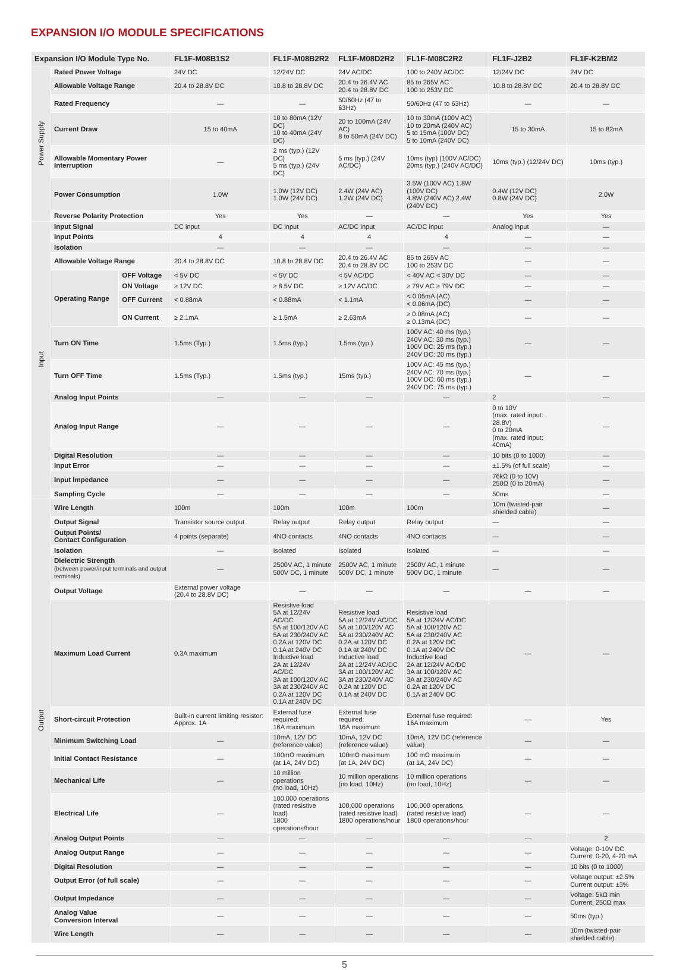EXPANSION I/O MODULE SPECIFICATIONS
| Expansion I/O Module Type No. | | | FL1F-M08B1S2 | FL1F-M08B2R2 | FL1F-M08D2R2 | FL1F-M08C2R2 | FL1F-J2B2 | FL1F-K2BM2 |
| --- | --- | --- | --- | --- | --- | --- | --- | --- |
| Power Supply | Rated Power Voltage | | 24V DC | 12/24V DC | 24V AC/DC | 100 to 240V AC/DC | 12/24V DC | 24V DC |
| | Allowable Voltage Range | | 20.4 to 28.8V DC | 10.8 to 28.8V DC | 20.4 to 26.4V AC 20.4 to 28.8V DC | 85 to 265V AC 100 to 253V DC | 10.8 to 28.8V DC | 20.4 to 28.8V DC |
| | Rated Frequency | | — | — | 50/60Hz (47 to 63Hz) | 50/60Hz (47 to 63Hz) | — | — |
| | Current Draw | | 15 to 40mA | 10 to 80mA (12V DC) 10 to 40mA (24V DC) | 20 to 100mA (24V AC) 8 to 50mA (24V DC) | 10 to 30mA (100V AC) 10 to 20mA (240V AC) 5 to 15mA (100V DC) 5 to 10mA (240V DC) | 15 to 30mA | 15 to 82mA |
| | Allowable Momentary Power Interruption | | — | 2 ms (typ.) (12V DC) 5 ms (typ.) (24V DC) | 5 ms (typ.) (24V AC/DC) | 10ms (typ) (100V AC/DC) 20ms (typ.) (240V AC/DC) | 10ms (typ.) (12/24V DC) | 10ms (typ.) |
| | Power Consumption | | 1.0W | 1.0W (12V DC) 1.0W (24V DC) | 2.4W (24V AC) 1.2W (24V DC) | 3.5W (100V AC) 1.8W (100V DC) 4.8W (240V AC) 2.4W (240V DC) | 0.4W (12V DC) 0.8W (24V DC) | 2.0W |
| | Reverse Polarity Protection | | Yes | Yes | — | — | Yes | Yes |
| Input | Input Signal | | DC input | DC input | AC/DC input | AC/DC input | Analog input | — |
| | Input Points | | 4 | 4 | 4 | 4 | — | — |
| | Isolation | | — | — | — | — | — | — |
| | Allowable Voltage Range | | 20.4 to 28.8V DC | 10.8 to 28.8V DC | 20.4 to 26.4V AC 20.4 to 28.8V DC | 85 to 265V AC 100 to 253V DC | — | — |
| | Operating Range | OFF Voltage | < 5V DC | < 5V DC | < 5V AC/DC | < 40V AC < 30V DC | — | — |
| | | ON Voltage | ≥ 12V DC | ≥ 8.5V DC | ≥ 12V AC/DC | ≥ 79V AC ≥ 79V DC | — | — |
| | | OFF Current | < 0.88mA | < 0.88mA | < 1.1mA | < 0.05mA (AC) < 0.06mA (DC) | — | — |
| | | ON Current | ≥ 2.1mA | ≥ 1.5mA | ≥ 2.63mA | ≥ 0.08mA (AC) ≥ 0.13mA (DC) | — | — |
| | Turn ON Time | | 1.5ms (Typ.) | 1.5ms (typ.) | 1.5ms (typ.) | 100V AC: 40 ms (typ.) 240V AC: 30 ms (typ.) 100V DC: 25 ms (typ.) 240V DC: 20 ms (typ.) | — | — |
| | Turn OFF Time | | 1.5ms (Typ.) | 1.5ms (typ.) | 15ms (typ.) | 100V AC: 45 ms (typ.) 240V AC: 70 ms (typ.) 100V DC: 60 ms (typ.) 240V DC: 75 ms (typ.) | — | — |
| | Analog Input Points | | — | — | — | — | 2 | — |
| | Analog Input Range | | — | — | — | — | 0 to 10V (max. rated input: 28.8V) 0 to 20mA (max. rated input: 40mA) | — |
| | Digital Resolution | | — | — | — | — | 10 bits (0 to 1000) | — |
| | Input Error | | — | — | — | — | ±1.5% (of full scale) | — |
| | Input Impedance | | — | — | — | — | 76kΩ (0 to 10V) 250Ω (0 to 20mA) | — |
| | Sampling Cycle | | — | — | — | — | 50ms | — |
| Output | Wire Length | | 100m | 100m | 100m | 100m | 10m (twisted-pair shielded cable) | — |
| | Output Signal | | Transistor source output | Relay output | Relay output | Relay output | — | — |
| | Output Points/ Contact Configuration | | 4 points (separate) | 4NO contacts | 4NO contacts | 4NO contacts | — | — |
| | Isolation | | — | Isolated | Isolated | Isolated | — | — |
| | Dielectric Strength (between power/input terminals and output terminals) | | — | 2500V AC, 1 minute 500V DC, 1 minute | 2500V AC, 1 minute 500V DC, 1 minute | 2500V AC, 1 minute 500V DC, 1 minute | — | — |
| | Output Voltage | | External power voltage (20.4 to 28.8V DC) | — | — | — | — | — |
| | Maximum Load Current | | 0.3A maximum | Resistive load 5A at 12/24V AC/DC 5A at 100/120V AC 5A at 230/240V AC 0.2A at 120V DC 0.1A at 240V DC Inductive load 2A at 12/24V AC/DC 3A at 100/120V AC 3A at 230/240V AC 0.2A at 120V DC 0.1A at 240V DC | Resistive load 5A at 12/24V AC/DC 5A at 100/120V AC 5A at 230/240V AC 0.2A at 120V DC 0.1A at 240V DC Inductive load 2A at 12/24V AC/DC 3A at 100/120V AC 3A at 230/240V AC 0.2A at 120V DC 0.1A at 240V DC | Resistive load 5A at 12/24V AC/DC 5A at 100/120V AC 5A at 230/240V AC 0.2A at 120V DC 0.1A at 240V DC Inductive load 2A at 12/24V AC/DC 3A at 100/120V AC 3A at 230/240V AC 0.2A at 120V DC 0.1A at 240V DC | — | — |
| | Short-circuit Protection | | Built-in current limiting resistor: Approx. 1A | External fuse required: 16A maximum | External fuse required: 16A maximum | External fuse required: 16A maximum | — | Yes |
| | Minimum Switching Load | | — | 10mA, 12V DC (reference value) | 10mA, 12V DC (reference value) | 10mA, 12V DC (reference value) | — | — |
| | Initial Contact Resistance | | — | 100mΩ maximum (at 1A, 24V DC) | 100mΩ maximum (at 1A, 24V DC) | 100 mΩ maximum (at 1A, 24V DC) | — | — |
| | Mechanical Life | | — | 10 million operations (no load, 10Hz) | 10 million operations (no load, 10Hz) | 10 million operations (no load, 10Hz) | — | — |
| | Electrical Life | | — | 100,000 operations (rated resistive load) 1800 operations/hour | 100,000 operations (rated resistive load) 1800 operations/hour | 100,000 operations (rated resistive load) 1800 operations/hour | — | — |
| | Analog Output Points | | — | — | — | — | — | 2 |
| | Analog Output Range | | — | — | — | — | — | Voltage: 0-10V DC Current: 0-20, 4-20 mA |
| | Digital Resolution | | — | — | — | — | — | 10 bits (0 to 1000) |
| | Output Error (of full scale) | | — | — | — | — | — | Voltage output: ±2.5% Current output: ±3% |
| | Output Impedance | | — | — | — | — | — | Voltage: 5kΩ min Current: 250Ω max |
| | Analog Value Conversion Interval | | — | — | — | — | — | 50ms (typ.) |
| | Wire Length | | — | — | — | — | — | 10m (twisted-pair shielded cable) |
5